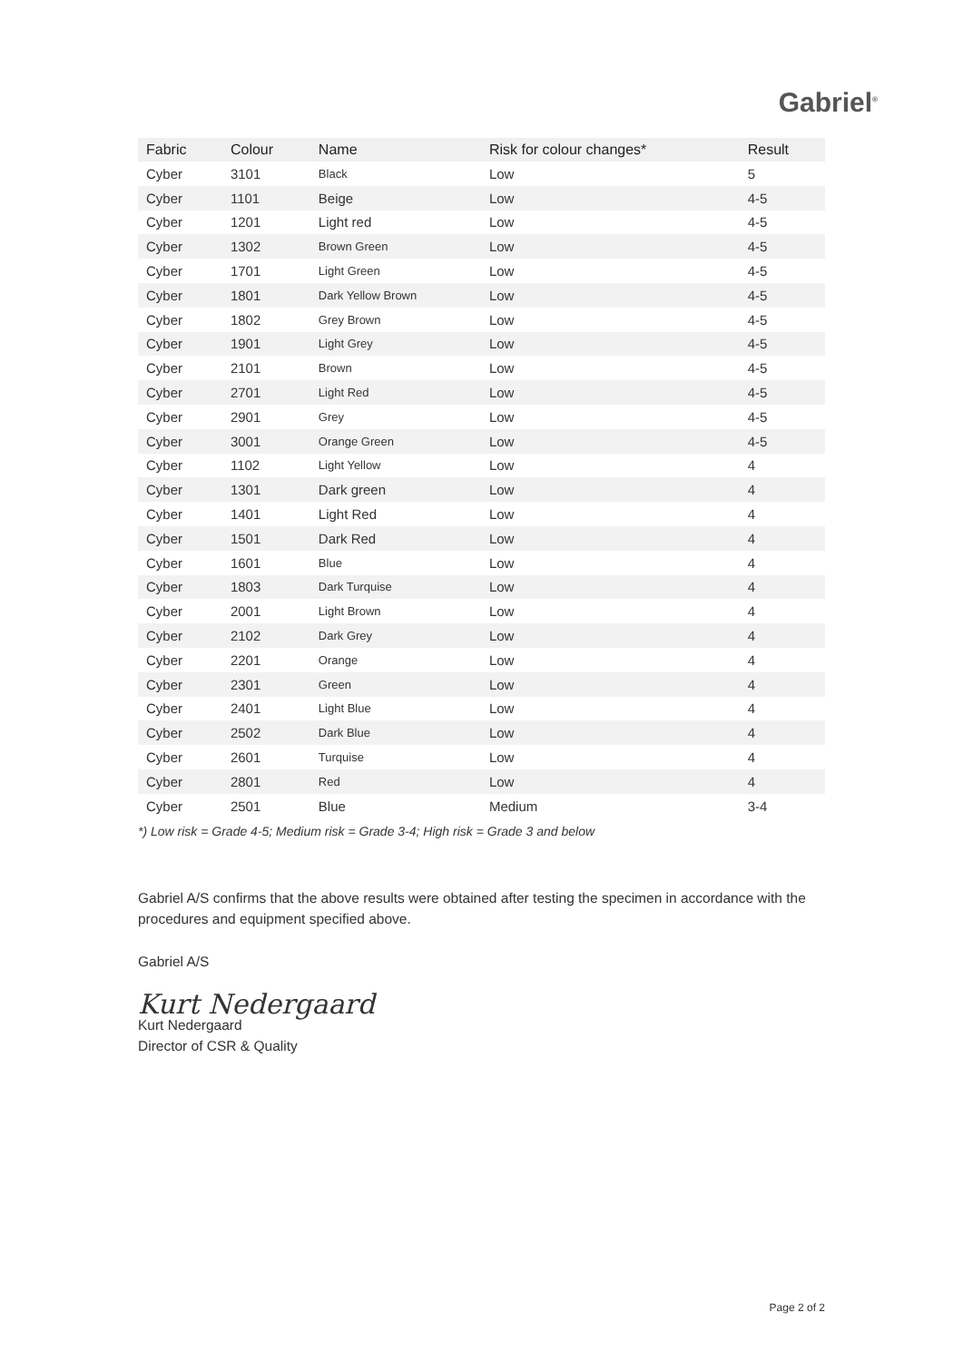Gabriel<sup>®</sup>
| Fabric | Colour | Name | Risk for colour changes* | Result |
| --- | --- | --- | --- | --- |
| Cyber | 3101 | Black | Low | 5 |
| Cyber | 1101 | Beige | Low | 4-5 |
| Cyber | 1201 | Light red | Low | 4-5 |
| Cyber | 1302 | Brown Green | Low | 4-5 |
| Cyber | 1701 | Light Green | Low | 4-5 |
| Cyber | 1801 | Dark Yellow Brown | Low | 4-5 |
| Cyber | 1802 | Grey Brown | Low | 4-5 |
| Cyber | 1901 | Light Grey | Low | 4-5 |
| Cyber | 2101 | Brown | Low | 4-5 |
| Cyber | 2701 | Light Red | Low | 4-5 |
| Cyber | 2901 | Grey | Low | 4-5 |
| Cyber | 3001 | Orange Green | Low | 4-5 |
| Cyber | 1102 | Light Yellow | Low | 4 |
| Cyber | 1301 | Dark green | Low | 4 |
| Cyber | 1401 | Light Red | Low | 4 |
| Cyber | 1501 | Dark Red | Low | 4 |
| Cyber | 1601 | Blue | Low | 4 |
| Cyber | 1803 | Dark Turquise | Low | 4 |
| Cyber | 2001 | Light Brown | Low | 4 |
| Cyber | 2102 | Dark Grey | Low | 4 |
| Cyber | 2201 | Orange | Low | 4 |
| Cyber | 2301 | Green | Low | 4 |
| Cyber | 2401 | Light Blue | Low | 4 |
| Cyber | 2502 | Dark Blue | Low | 4 |
| Cyber | 2601 | Turquise | Low | 4 |
| Cyber | 2801 | Red | Low | 4 |
| Cyber | 2501 | Blue | Medium | 3-4 |
*) Low risk = Grade 4-5; Medium risk = Grade 3-4; High risk = Grade 3 and below
Gabriel A/S confirms that the above results were obtained after testing the specimen in accordance with the procedures and equipment specified above.
Gabriel A/S
Kurt Nedergaard
Kurt Nedergaard
Director of CSR & Quality
Page 2 of 2